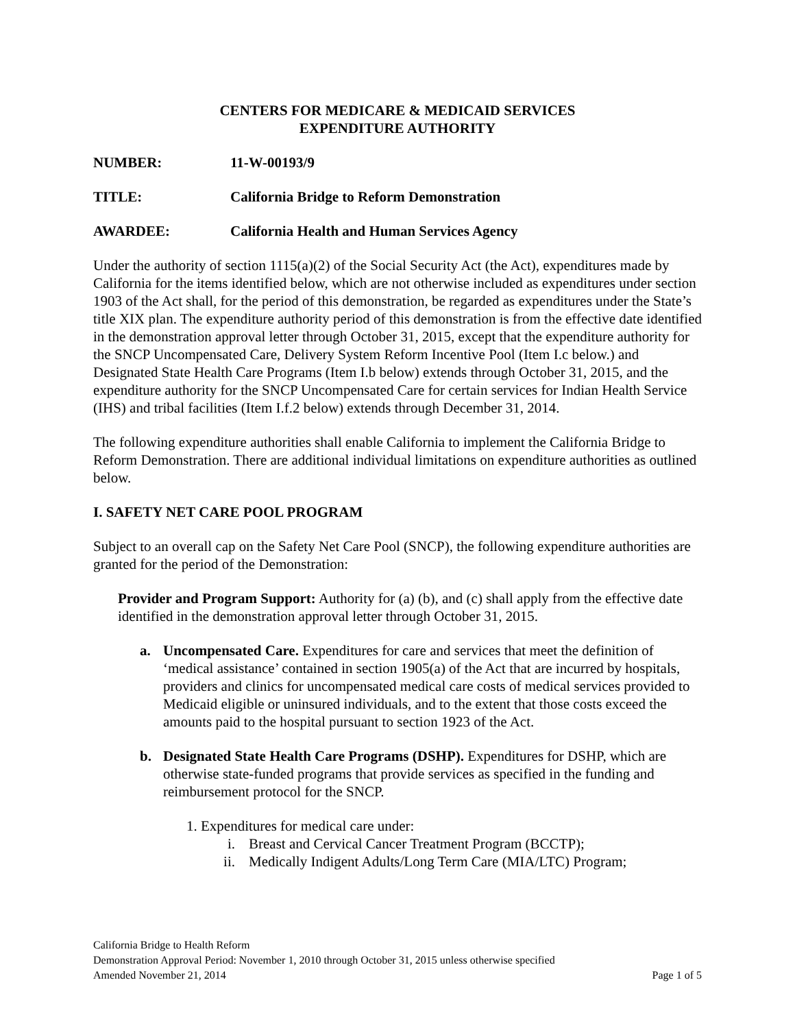CENTERS FOR MEDICARE & MEDICAID SERVICES
EXPENDITURE AUTHORITY
NUMBER: 11-W-00193/9
TITLE: California Bridge to Reform Demonstration
AWARDEE: California Health and Human Services Agency
Under the authority of section 1115(a)(2) of the Social Security Act (the Act), expenditures made by California for the items identified below, which are not otherwise included as expenditures under section 1903 of the Act shall, for the period of this demonstration, be regarded as expenditures under the State’s title XIX plan. The expenditure authority period of this demonstration is from the effective date identified in the demonstration approval letter through October 31, 2015, except that the expenditure authority for the SNCP Uncompensated Care, Delivery System Reform Incentive Pool (Item I.c below.) and Designated State Health Care Programs (Item I.b below) extends through October 31, 2015, and the expenditure authority for the SNCP Uncompensated Care for certain services for Indian Health Service (IHS) and tribal facilities (Item I.f.2 below) extends through December 31, 2014.
The following expenditure authorities shall enable California to implement the California Bridge to Reform Demonstration. There are additional individual limitations on expenditure authorities as outlined below.
I. SAFETY NET CARE POOL PROGRAM
Subject to an overall cap on the Safety Net Care Pool (SNCP), the following expenditure authorities are granted for the period of the Demonstration:
Provider and Program Support: Authority for (a) (b), and (c) shall apply from the effective date identified in the demonstration approval letter through October 31, 2015.
a. Uncompensated Care. Expenditures for care and services that meet the definition of ‘medical assistance’ contained in section 1905(a) of the Act that are incurred by hospitals, providers and clinics for uncompensated medical care costs of medical services provided to Medicaid eligible or uninsured individuals, and to the extent that those costs exceed the amounts paid to the hospital pursuant to section 1923 of the Act.
b. Designated State Health Care Programs (DSHP). Expenditures for DSHP, which are otherwise state-funded programs that provide services as specified in the funding and reimbursement protocol for the SNCP.
1. Expenditures for medical care under:
i. Breast and Cervical Cancer Treatment Program (BCCTP);
ii. Medically Indigent Adults/Long Term Care (MIA/LTC) Program;
California Bridge to Health Reform
Demonstration Approval Period: November 1, 2010 through October 31, 2015 unless otherwise specified
Amended November 21, 2014 Page 1 of 5